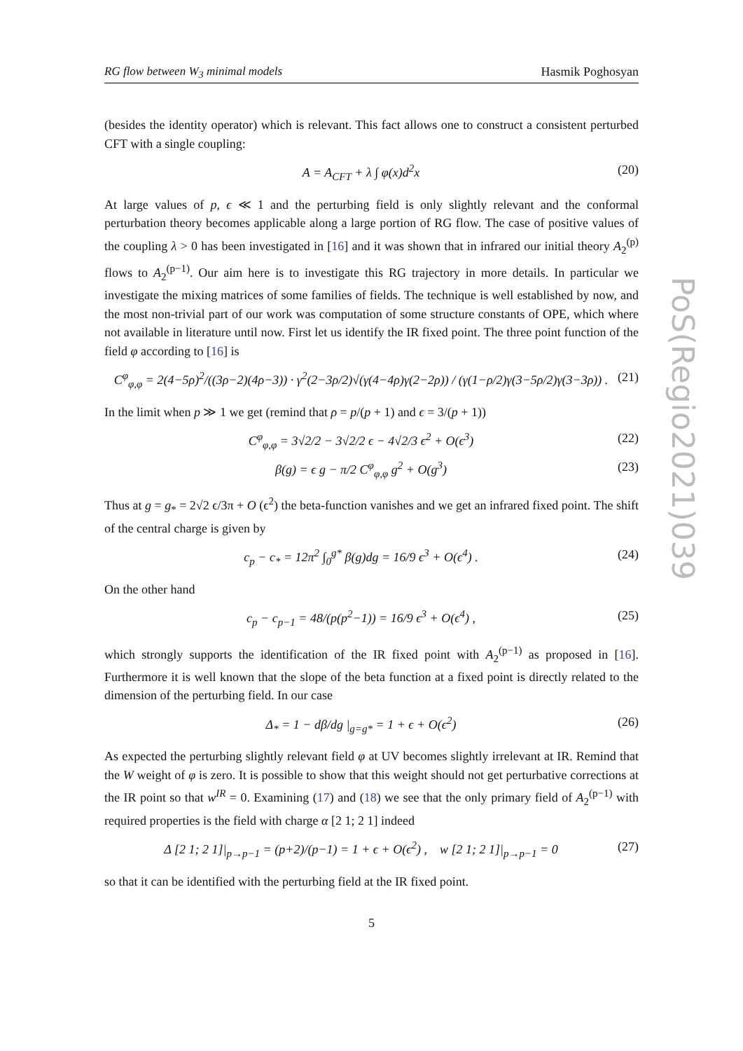PoS(Regio2021)039
RG flow between W<sub>3</sub> minimal models Hasmik Poghosyan
(besides the identity operator) which is relevant. This fact allows one to construct a consistent perturbed CFT with a single coupling:
A = A<sub>CFT</sub> + λ ∫ φ(x)d<sup>2</sup>x (20)
At large values of p, ϵ ≪ 1 and the perturbing field is only slightly relevant and the conformal perturbation theory becomes applicable along a large portion of RG flow. The case of positive values of the coupling λ > 0 has been investigated in [16] and it was shown that in infrared our initial theory A<sub>2</sub><sup>(p)</sup> flows to A<sub>2</sub><sup>(p−1)</sup>. Our aim here is to investigate this RG trajectory in more details. In particular we investigate the mixing matrices of some families of fields. The technique is well established by now, and the most non-trivial part of our work was computation of some structure constants of OPE, which where not available in literature until now. First let us identify the IR fixed point. The three point function of the field φ according to [16] is
C<sup>φ</sup><sub>φ,φ</sub> = 2(4−5ρ)<sup>2</sup>/((3ρ−2)(4ρ−3)) · γ<sup>2</sup>(2−3ρ/2)√(γ(4−4ρ)γ(2−2ρ)) / (γ(1−ρ/2)γ(3−5ρ/2)γ(3−3ρ)) . (21)
In the limit when p ≫ 1 we get (remind that ρ = p/(p + 1) and ϵ = 3/(p + 1))
C<sup>φ</sup><sub>φ,φ</sub> = 3√2/2 − 3√2/2 ϵ − 4√2/3 ϵ<sup>2</sup> + O(ϵ<sup>3</sup>) (22)
β(g) = ϵ g − π/2 C<sup>φ</sup><sub>φ,φ</sub> g<sup>2</sup> + O(g<sup>3</sup>) (23)
Thus at g = g<sub>*</sub> = 2√2 ϵ/3π + O (ϵ<sup>2</sup>) the beta-function vanishes and we get an infrared fixed point. The shift of the central charge is given by
c<sub>p</sub> − c<sub>*</sub> = 12π<sup>2</sup> ∫<sub>0</sub><sup>g*</sup> β(g)dg = 16/9 ϵ<sup>3</sup> + O(ϵ<sup>4</sup>) . (24)
On the other hand
c<sub>p</sub> − c<sub>p−1</sub> = 48/(p(p<sup>2</sup>−1)) = 16/9 ϵ<sup>3</sup> + O(ϵ<sup>4</sup>) , (25)
which strongly supports the identification of the IR fixed point with A<sub>2</sub><sup>(p−1)</sup> as proposed in [16]. Furthermore it is well known that the slope of the beta function at a fixed point is directly related to the dimension of the perturbing field. In our case
Δ<sub>*</sub> = 1 − dβ/dg |<sub>g=g*</sub> = 1 + ϵ + O(ϵ<sup>2</sup>) (26)
As expected the perturbing slightly relevant field φ at UV becomes slightly irrelevant at IR. Remind that the W weight of φ is zero. It is possible to show that this weight should not get perturbative corrections at the IR point so that w<sup>IR</sup> = 0. Examining (17) and (18) we see that the only primary field of A<sub>2</sub><sup>(p−1)</sup> with required properties is the field with charge α [2 1; 2 1] indeed
Δ [2 1; 2 1]|<sub>p→p−1</sub> = (p+2)/(p−1) = 1 + ϵ + O(ϵ<sup>2</sup>) , w [2 1; 2 1]|<sub>p→p−1</sub> = 0 (27)
so that it can be identified with the perturbing field at the IR fixed point.
5